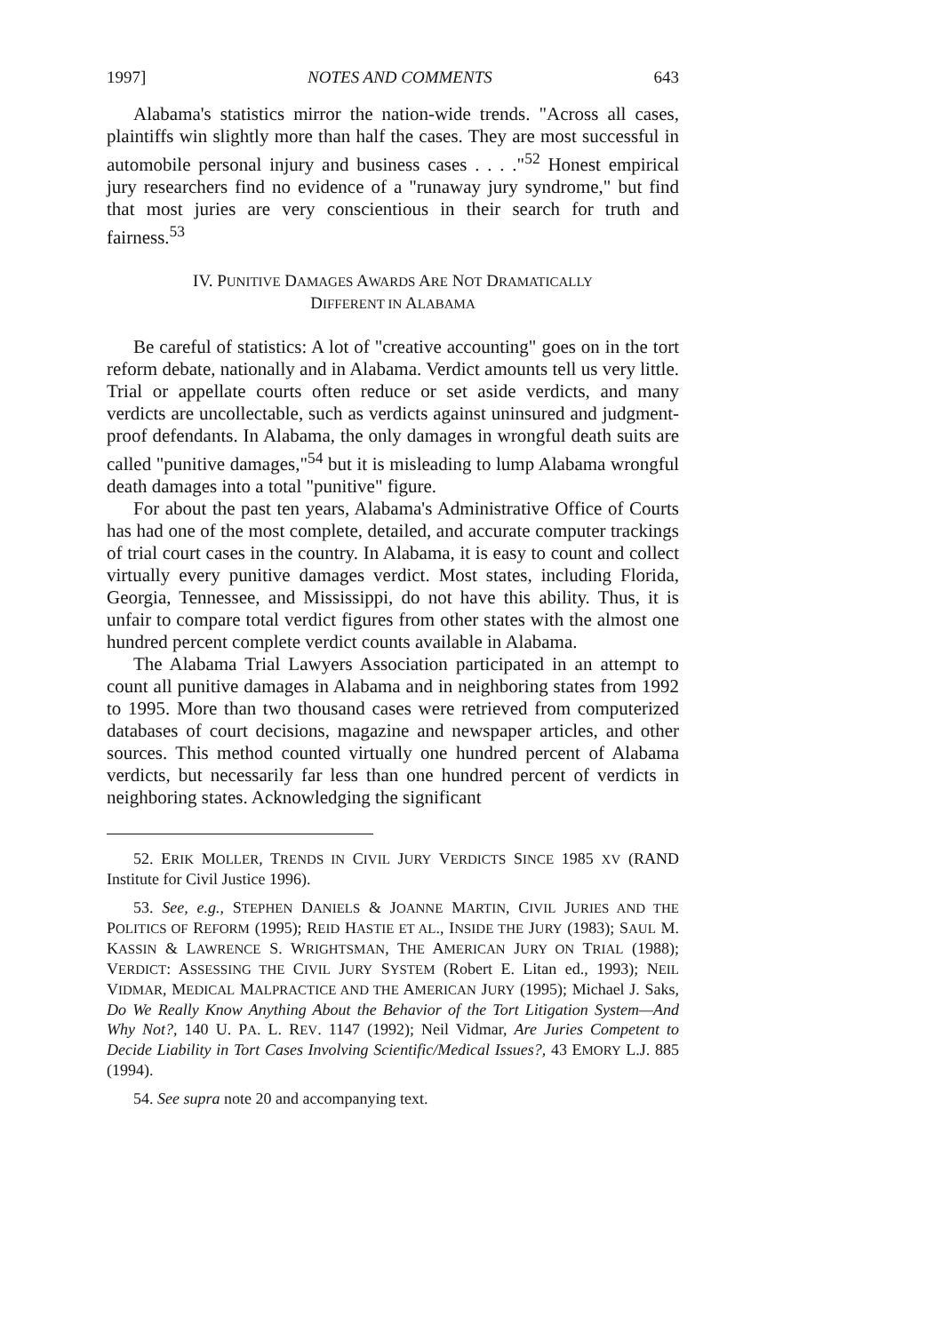1997] NOTES AND COMMENTS 643
Alabama's statistics mirror the nation-wide trends. "Across all cases, plaintiffs win slightly more than half the cases. They are most successful in automobile personal injury and business cases . . . ."<sup>52</sup> Honest empirical jury researchers find no evidence of a "runaway jury syndrome," but find that most juries are very conscientious in their search for truth and fairness.<sup>53</sup>
IV. PUNITIVE DAMAGES AWARDS ARE NOT DRAMATICALLY
DIFFERENT IN ALABAMA
Be careful of statistics: A lot of "creative accounting" goes on in the tort reform debate, nationally and in Alabama. Verdict amounts tell us very little. Trial or appellate courts often reduce or set aside verdicts, and many verdicts are uncollectable, such as verdicts against uninsured and judgment-proof defendants. In Alabama, the only damages in wrongful death suits are called "punitive damages,"<sup>54</sup> but it is misleading to lump Alabama wrongful death damages into a total "punitive" figure.
For about the past ten years, Alabama's Administrative Office of Courts has had one of the most complete, detailed, and accurate computer trackings of trial court cases in the country. In Alabama, it is easy to count and collect virtually every punitive damages verdict. Most states, including Florida, Georgia, Tennessee, and Mississippi, do not have this ability. Thus, it is unfair to compare total verdict figures from other states with the almost one hundred percent complete verdict counts available in Alabama.
The Alabama Trial Lawyers Association participated in an attempt to count all punitive damages in Alabama and in neighboring states from 1992 to 1995. More than two thousand cases were retrieved from computerized databases of court decisions, magazine and newspaper articles, and other sources. This method counted virtually one hundred percent of Alabama verdicts, but necessarily far less than one hundred percent of verdicts in neighboring states. Acknowledging the significant
52. ERIK MOLLER, TRENDS IN CIVIL JURY VERDICTS SINCE 1985 XV (RAND Institute for Civil Justice 1996).
53. See, e.g., STEPHEN DANIELS & JOANNE MARTIN, CIVIL JURIES AND THE POLITICS OF REFORM (1995); REID HASTIE ET AL., INSIDE THE JURY (1983); SAUL M. KASSIN & LAWRENCE S. WRIGHTSMAN, THE AMERICAN JURY ON TRIAL (1988); VERDICT: ASSESSING THE CIVIL JURY SYSTEM (Robert E. Litan ed., 1993); NEIL VIDMAR, MEDICAL MALPRACTICE AND THE AMERICAN JURY (1995); Michael J. Saks, Do We Really Know Anything About the Behavior of the Tort Litigation System—And Why Not?, 140 U. PA. L. REV. 1147 (1992); Neil Vidmar, Are Juries Competent to Decide Liability in Tort Cases Involving Scientific/Medical Issues?, 43 EMORY L.J. 885 (1994).
54. See supra note 20 and accompanying text.